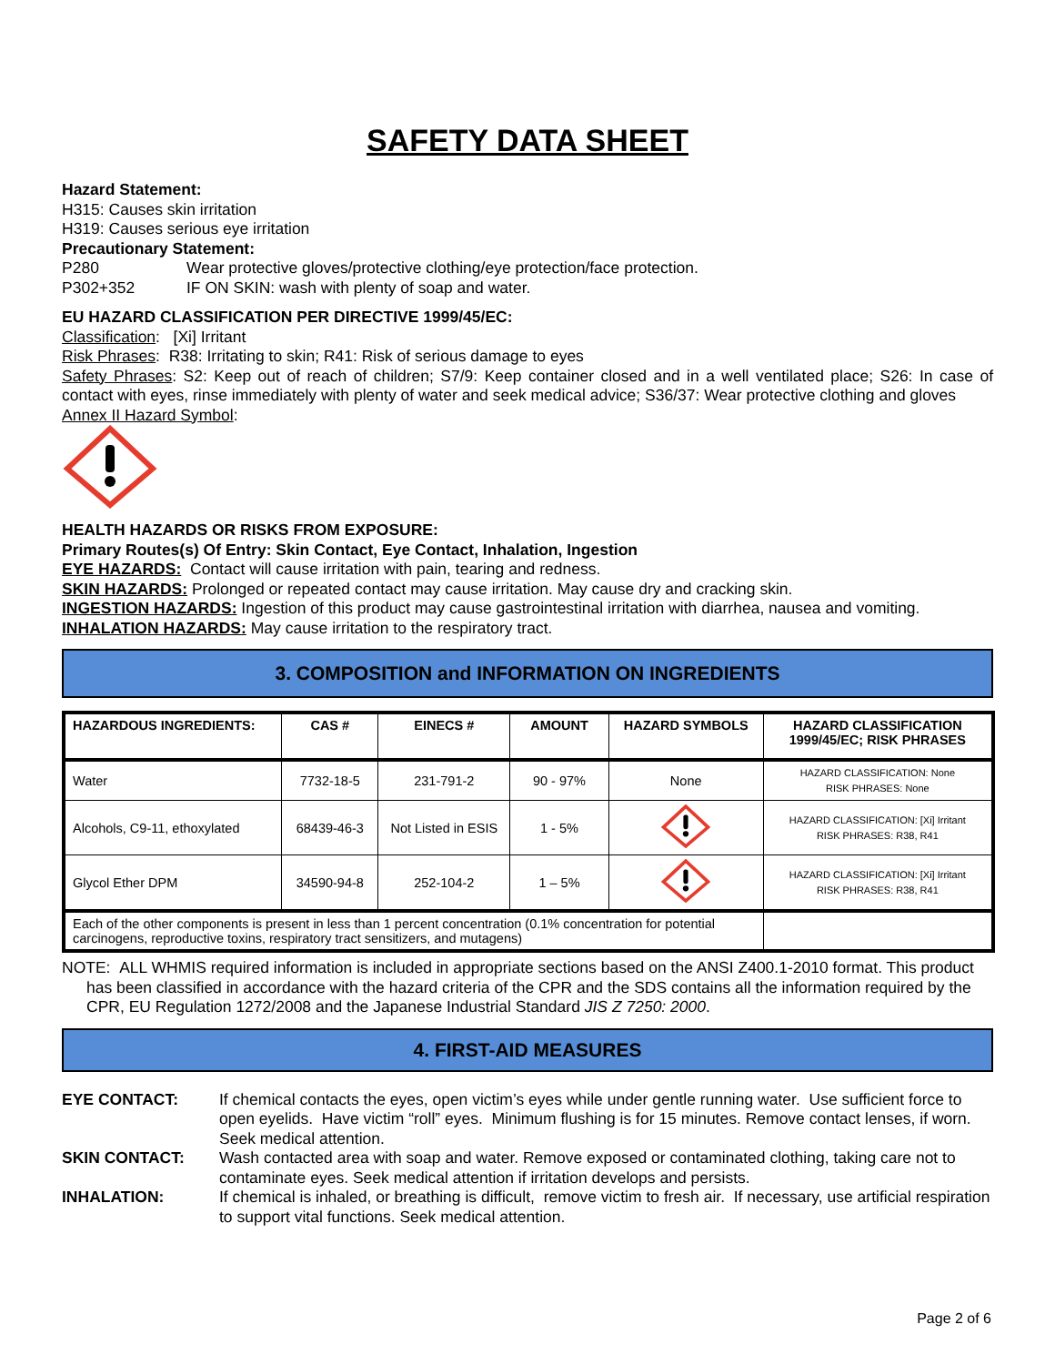SAFETY DATA SHEET
Hazard Statement:
H315: Causes skin irritation
H319: Causes serious eye irritation
Precautionary Statement:
P280 Wear protective gloves/protective clothing/eye protection/face protection.
P302+352 IF ON SKIN: wash with plenty of soap and water.
EU HAZARD CLASSIFICATION PER DIRECTIVE 1999/45/EC:
Classification: [Xi] Irritant
Risk Phrases: R38: Irritating to skin; R41: Risk of serious damage to eyes
Safety Phrases: S2: Keep out of reach of children; S7/9: Keep container closed and in a well ventilated place; S26: In case of contact with eyes, rinse immediately with plenty of water and seek medical advice; S36/37: Wear protective clothing and gloves
Annex II Hazard Symbol:
HEALTH HAZARDS OR RISKS FROM EXPOSURE:
Primary Routes(s) Of Entry: Skin Contact, Eye Contact, Inhalation, Ingestion
EYE HAZARDS: Contact will cause irritation with pain, tearing and redness.
SKIN HAZARDS: Prolonged or repeated contact may cause irritation. May cause dry and cracking skin.
INGESTION HAZARDS: Ingestion of this product may cause gastrointestinal irritation with diarrhea, nausea and vomiting.
INHALATION HAZARDS: May cause irritation to the respiratory tract.
3. COMPOSITION and INFORMATION ON INGREDIENTS
| HAZARDOUS INGREDIENTS: | CAS # | EINECS # | AMOUNT | HAZARD SYMBOLS | HAZARD CLASSIFICATION 1999/45/EC; RISK PHRASES |
| --- | --- | --- | --- | --- | --- |
| Water | 7732-18-5 | 231-791-2 | 90 - 97% | None | HAZARD CLASSIFICATION: None RISK PHRASES: None |
| Alcohols, C9-11, ethoxylated | 68439-46-3 | Not Listed in ESIS | 1 - 5% | | HAZARD CLASSIFICATION: [Xi] Irritant RISK PHRASES: R38, R41 |
| Glycol Ether DPM | 34590-94-8 | 252-104-2 | 1 – 5% | | HAZARD CLASSIFICATION: [Xi] Irritant RISK PHRASES: R38, R41 |
| Each of the other components is present in less than 1 percent concentration (0.1% concentration for potential carcinogens, reproductive toxins, respiratory tract sensitizers, and mutagens) | | | | | |
NOTE: ALL WHMIS required information is included in appropriate sections based on the ANSI Z400.1-2010 format. This product has been classified in accordance with the hazard criteria of the CPR and the SDS contains all the information required by the CPR, EU Regulation 1272/2008 and the Japanese Industrial Standard JIS Z 7250: 2000.
4. FIRST-AID MEASURES
EYE CONTACT: If chemical contacts the eyes, open victim’s eyes while under gentle running water. Use sufficient force to open eyelids. Have victim “roll” eyes. Minimum flushing is for 15 minutes. Remove contact lenses, if worn. Seek medical attention.
SKIN CONTACT: Wash contacted area with soap and water. Remove exposed or contaminated clothing, taking care not to contaminate eyes. Seek medical attention if irritation develops and persists.
INHALATION: If chemical is inhaled, or breathing is difficult, remove victim to fresh air. If necessary, use artificial respiration to support vital functions. Seek medical attention.
Page 2 of 6